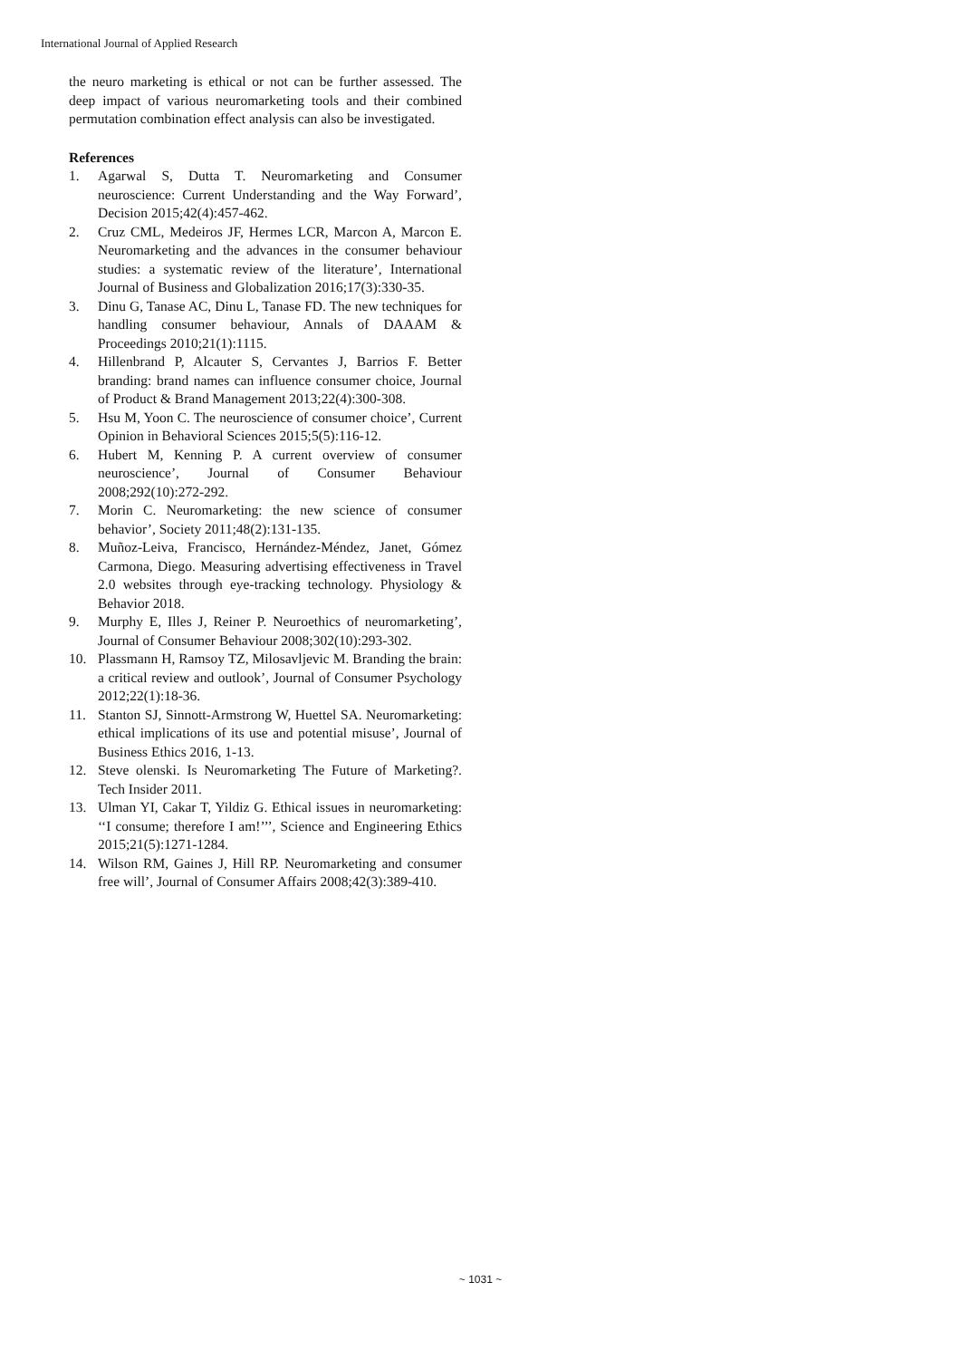International Journal of Applied Research
the neuro marketing is ethical or not can be further assessed. The deep impact of various neuromarketing tools and their combined permutation combination effect analysis can also be investigated.
References
1. Agarwal S, Dutta T. Neuromarketing and Consumer neuroscience: Current Understanding and the Way Forward’, Decision 2015;42(4):457-462.
2. Cruz CML, Medeiros JF, Hermes LCR, Marcon A, Marcon E. Neuromarketing and the advances in the consumer behaviour studies: a systematic review of the literature’, International Journal of Business and Globalization 2016;17(3):330-35.
3. Dinu G, Tanase AC, Dinu L, Tanase FD. The new techniques for handling consumer behaviour, Annals of DAAAM & Proceedings 2010;21(1):1115.
4. Hillenbrand P, Alcauter S, Cervantes J, Barrios F. Better branding: brand names can influence consumer choice, Journal of Product & Brand Management 2013;22(4):300-308.
5. Hsu M, Yoon C. The neuroscience of consumer choice’, Current Opinion in Behavioral Sciences 2015;5(5):116-12.
6. Hubert M, Kenning P. A current overview of consumer neuroscience’, Journal of Consumer Behaviour 2008;292(10):272-292.
7. Morin C. Neuromarketing: the new science of consumer behavior’, Society 2011;48(2):131-135.
8. Muñoz-Leiva, Francisco, Hernández-Méndez, Janet, Gómez Carmona, Diego. Measuring advertising effectiveness in Travel 2.0 websites through eye-tracking technology. Physiology & Behavior 2018.
9. Murphy E, Illes J, Reiner P. Neuroethics of neuromarketing’, Journal of Consumer Behaviour 2008;302(10):293-302.
10. Plassmann H, Ramsoy TZ, Milosavljevic M. Branding the brain: a critical review and outlook’, Journal of Consumer Psychology 2012;22(1):18-36.
11. Stanton SJ, Sinnott-Armstrong W, Huettel SA. Neuromarketing: ethical implications of its use and potential misuse’, Journal of Business Ethics 2016, 1-13.
12. Steve olenski. Is Neuromarketing The Future of Marketing?. Tech Insider 2011.
13. Ulman YI, Cakar T, Yildiz G. Ethical issues in neuromarketing: ‘‘I consume; therefore I am!’’’, Science and Engineering Ethics 2015;21(5):1271-1284.
14. Wilson RM, Gaines J, Hill RP. Neuromarketing and consumer free will’, Journal of Consumer Affairs 2008;42(3):389-410.
~ 1031 ~